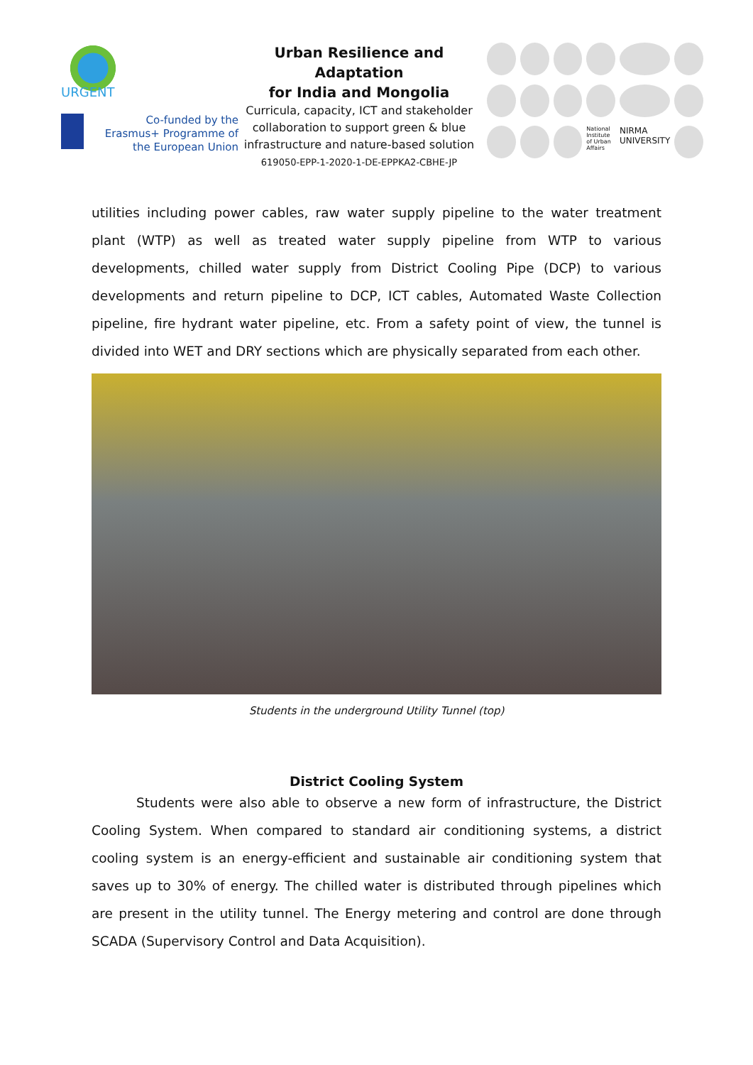URGENT
Co-funded by the Erasmus+ Programme of the European Union
Urban Resilience and Adaptation
for India and Mongolia
Curricula, capacity, ICT and stakeholder collaboration to support green & blue infrastructure and nature-based solution
619050-EPP-1-2020-1-DE-EPPKA2-CBHE-JP
National Institute of Urban Affairs
NIRMA UNIVERSITY
utilities including power cables, raw water supply pipeline to the water treatment plant (WTP) as well as treated water supply pipeline from WTP to various developments, chilled water supply from District Cooling Pipe (DCP) to various developments and return pipeline to DCP, ICT cables, Automated Waste Collection pipeline, fire hydrant water pipeline, etc. From a safety point of view, the tunnel is divided into WET and DRY sections which are physically separated from each other.
Students in the underground Utility Tunnel (top)
District Cooling System
Students were also able to observe a new form of infrastructure, the District Cooling System. When compared to standard air conditioning systems, a district cooling system is an energy-efficient and sustainable air conditioning system that saves up to 30% of energy. The chilled water is distributed through pipelines which are present in the utility tunnel. The Energy metering and control are done through SCADA (Supervisory Control and Data Acquisition).